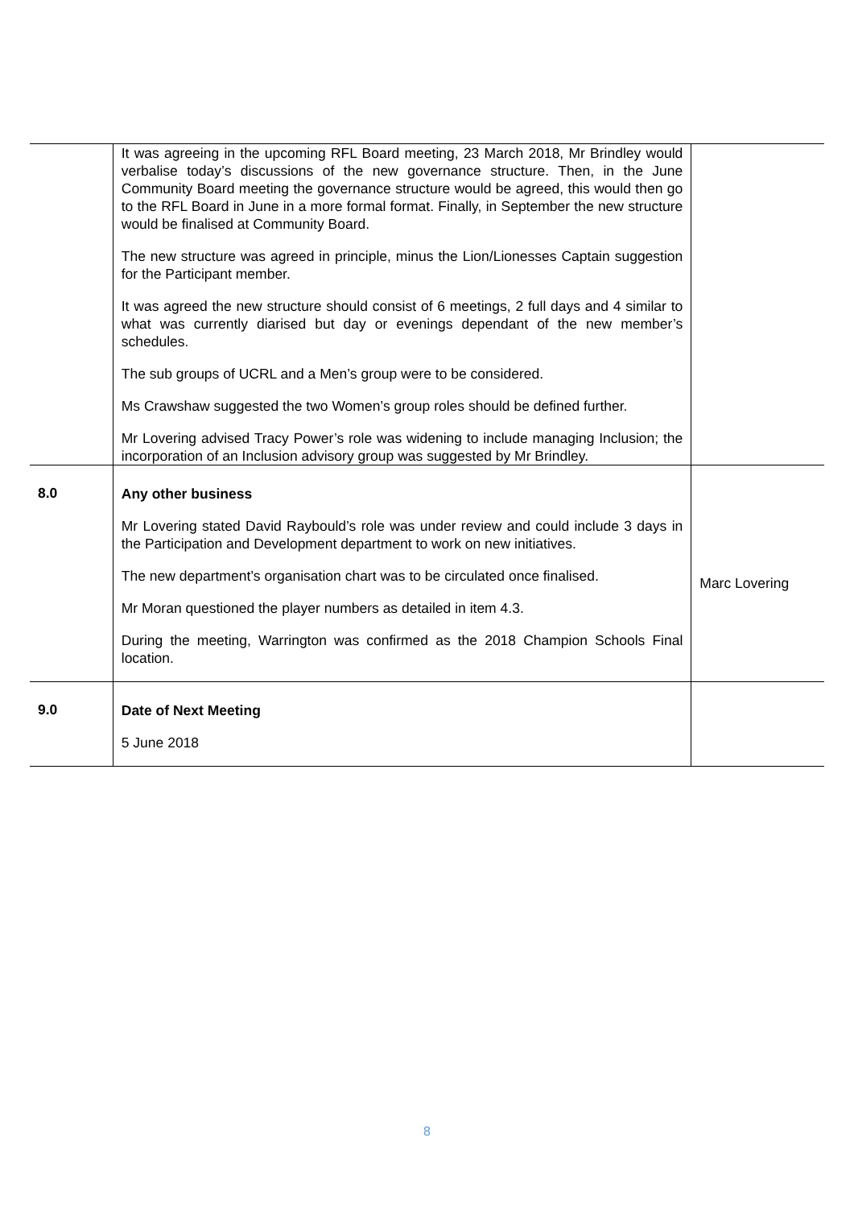| | It was agreeing in the upcoming RFL Board meeting, 23 March 2018, Mr Brindley would verbalise today’s discussions of the new governance structure. Then, in the June Community Board meeting the governance structure would be agreed, this would then go to the RFL Board in June in a more formal format. Finally, in September the new structure would be finalised at Community Board. The new structure was agreed in principle, minus the Lion/Lionesses Captain suggestion for the Participant member. It was agreed the new structure should consist of 6 meetings, 2 full days and 4 similar to what was currently diarised but day or evenings dependant of the new member’s schedules. The sub groups of UCRL and a Men’s group were to be considered. Ms Crawshaw suggested the two Women’s group roles should be defined further. Mr Lovering advised Tracy Power’s role was widening to include managing Inclusion; the incorporation of an Inclusion advisory group was suggested by Mr Brindley. | |
| 8.0 | Any other business Mr Lovering stated David Raybould’s role was under review and could include 3 days in the Participation and Development department to work on new initiatives. The new department’s organisation chart was to be circulated once finalised. Mr Moran questioned the player numbers as detailed in item 4.3. During the meeting, Warrington was confirmed as the 2018 Champion Schools Final location. | Marc Lovering |
| 9.0 | Date of Next Meeting 5 June 2018 | |
8